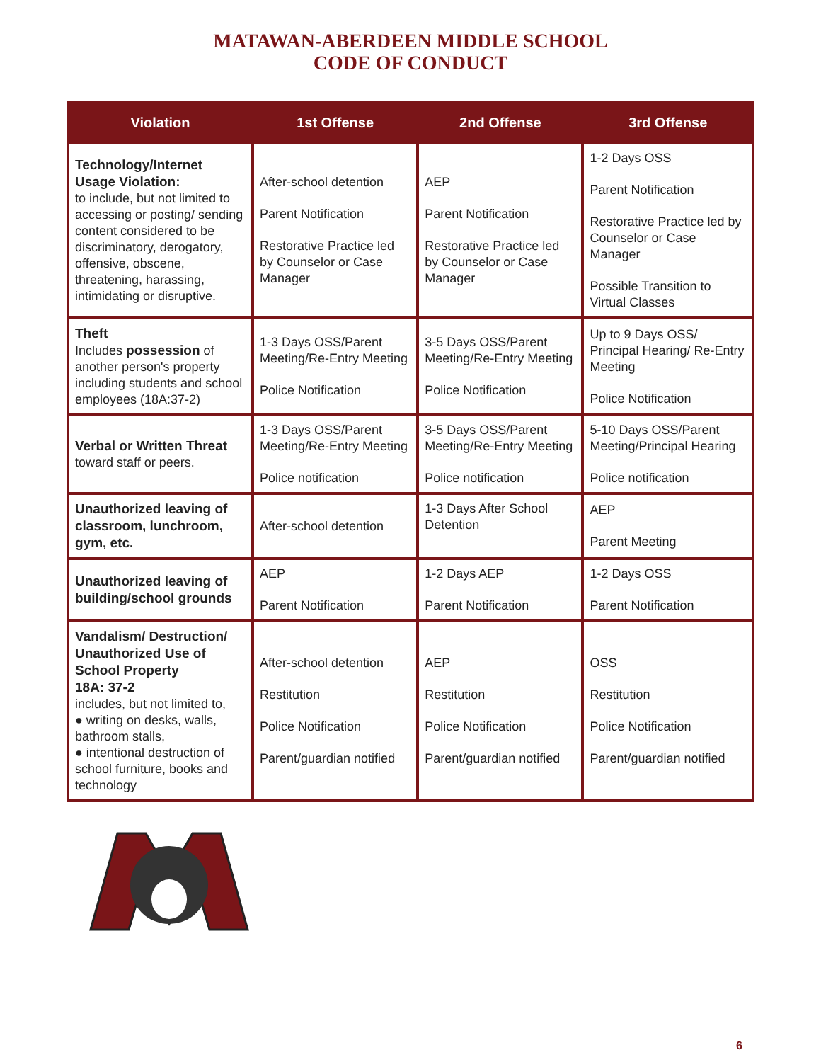MATAWAN-ABERDEEN MIDDLE SCHOOL
CODE OF CONDUCT
| Violation | 1st Offense | 2nd Offense | 3rd Offense |
| --- | --- | --- | --- |
| Technology/Internet Usage Violation: to include, but not limited to accessing or posting/ sending content considered to be discriminatory, derogatory, offensive, obscene, threatening, harassing, intimidating or disruptive. | After-school detention Parent Notification Restorative Practice led by Counselor or Case Manager | AEP Parent Notification Restorative Practice led by Counselor or Case Manager | 1-2 Days OSS Parent Notification Restorative Practice led by Counselor or Case Manager Possible Transition to Virtual Classes |
| Theft Includes possession of another person's property including students and school employees (18A:37-2) | 1-3 Days OSS/Parent Meeting/Re-Entry Meeting Police Notification | 3-5 Days OSS/Parent Meeting/Re-Entry Meeting Police Notification | Up to 9 Days OSS/ Principal Hearing/ Re-Entry Meeting Police Notification |
| Verbal or Written Threat toward staff or peers. | 1-3 Days OSS/Parent Meeting/Re-Entry Meeting Police notification | 3-5 Days OSS/Parent Meeting/Re-Entry Meeting Police notification | 5-10 Days OSS/Parent Meeting/Principal Hearing Police notification |
| Unauthorized leaving of classroom, lunchroom, gym, etc. | After-school detention | 1-3 Days After School Detention | AEP Parent Meeting |
| Unauthorized leaving of building/school grounds | AEP Parent Notification | 1-2 Days AEP Parent Notification | 1-2 Days OSS Parent Notification |
| Vandalism/ Destruction/ Unauthorized Use of School Property 18A: 37-2 includes, but not limited to, ● writing on desks, walls, bathroom stalls, ● intentional destruction of school furniture, books and technology | After-school detention Restitution Police Notification Parent/guardian notified | AEP Restitution Police Notification Parent/guardian notified | OSS Restitution Police Notification Parent/guardian notified |
6